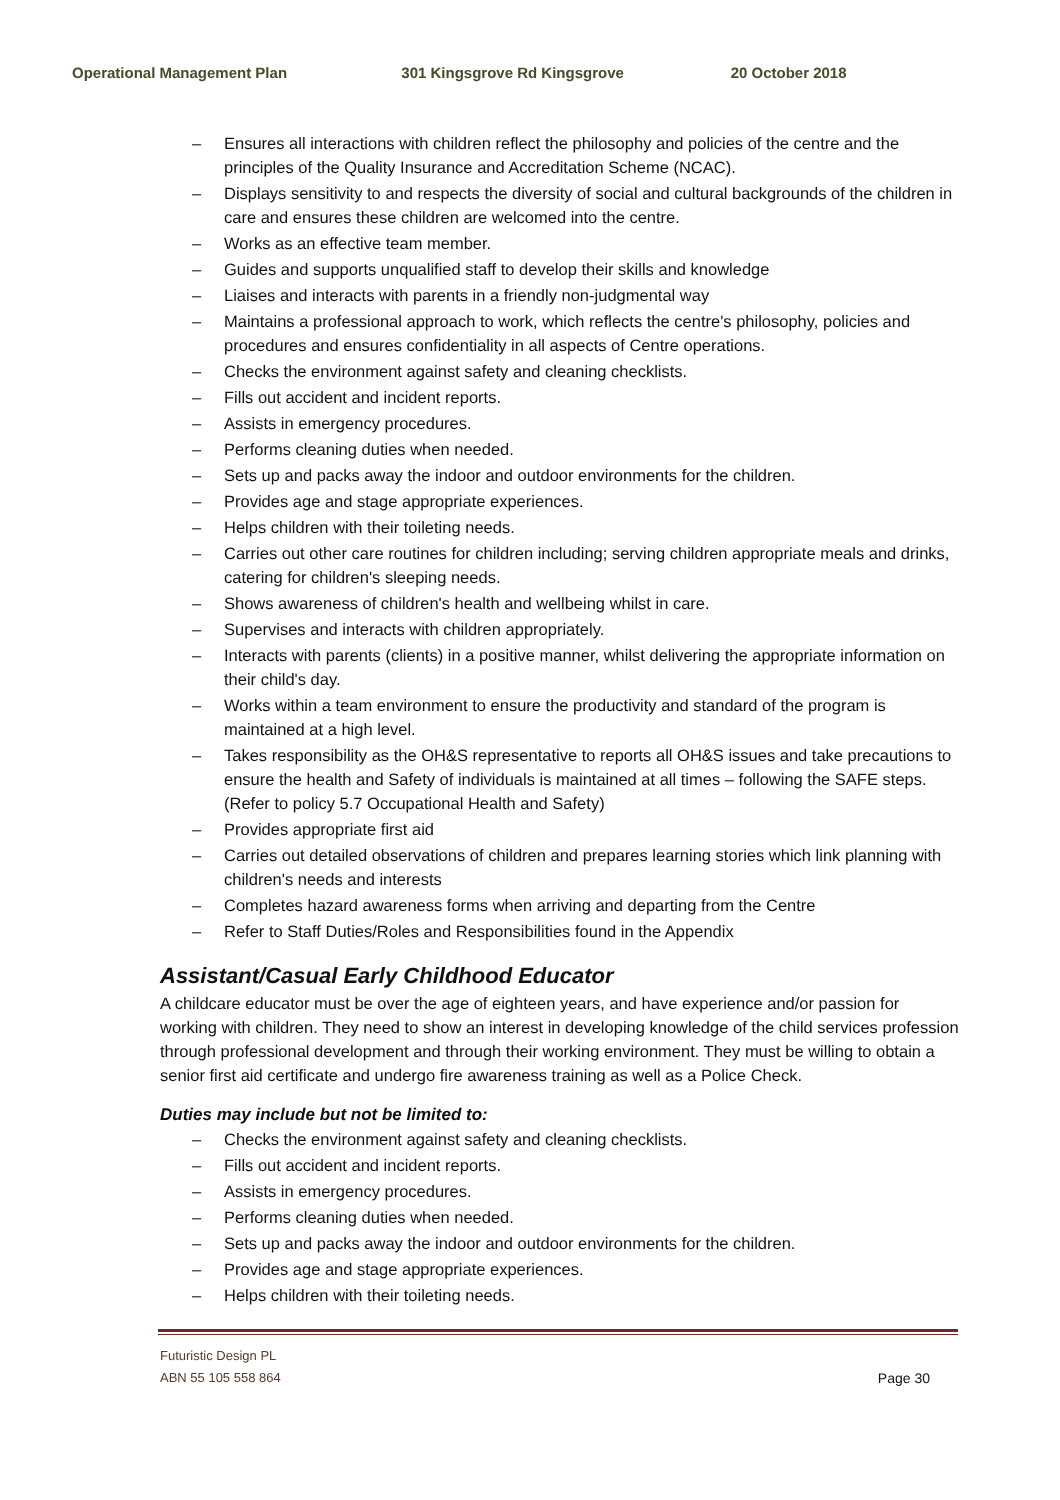Operational Management Plan 301 Kingsgrove Rd Kingsgrove 20 October 2018
– Ensures all interactions with children reflect the philosophy and policies of the centre and the principles of the Quality Insurance and Accreditation Scheme (NCAC).
– Displays sensitivity to and respects the diversity of social and cultural backgrounds of the children in care and ensures these children are welcomed into the centre.
– Works as an effective team member.
– Guides and supports unqualified staff to develop their skills and knowledge
– Liaises and interacts with parents in a friendly non-judgmental way
– Maintains a professional approach to work, which reflects the centre's philosophy, policies and procedures and ensures confidentiality in all aspects of Centre operations.
– Checks the environment against safety and cleaning checklists.
– Fills out accident and incident reports.
– Assists in emergency procedures.
– Performs cleaning duties when needed.
– Sets up and packs away the indoor and outdoor environments for the children.
– Provides age and stage appropriate experiences.
– Helps children with their toileting needs.
– Carries out other care routines for children including; serving children appropriate meals and drinks, catering for children's sleeping needs.
– Shows awareness of children's health and wellbeing whilst in care.
– Supervises and interacts with children appropriately.
– Interacts with parents (clients) in a positive manner, whilst delivering the appropriate information on their child's day.
– Works within a team environment to ensure the productivity and standard of the program is maintained at a high level.
– Takes responsibility as the OH&S representative to reports all OH&S issues and take precautions to ensure the health and Safety of individuals is maintained at all times – following the SAFE steps. (Refer to policy 5.7 Occupational Health and Safety)
– Provides appropriate first aid
– Carries out detailed observations of children and prepares learning stories which link planning with children's needs and interests
– Completes hazard awareness forms when arriving and departing from the Centre
– Refer to Staff Duties/Roles and Responsibilities found in the Appendix
Assistant/Casual Early Childhood Educator
A childcare educator must be over the age of eighteen years, and have experience and/or passion for working with children. They need to show an interest in developing knowledge of the child services profession through professional development and through their working environment. They must be willing to obtain a senior first aid certificate and undergo fire awareness training as well as a Police Check.
Duties may include but not be limited to:
– Checks the environment against safety and cleaning checklists.
– Fills out accident and incident reports.
– Assists in emergency procedures.
– Performs cleaning duties when needed.
– Sets up and packs away the indoor and outdoor environments for the children.
– Provides age and stage appropriate experiences.
– Helps children with their toileting needs.
Futuristic Design PL
ABN 55 105 558 864
Page 30